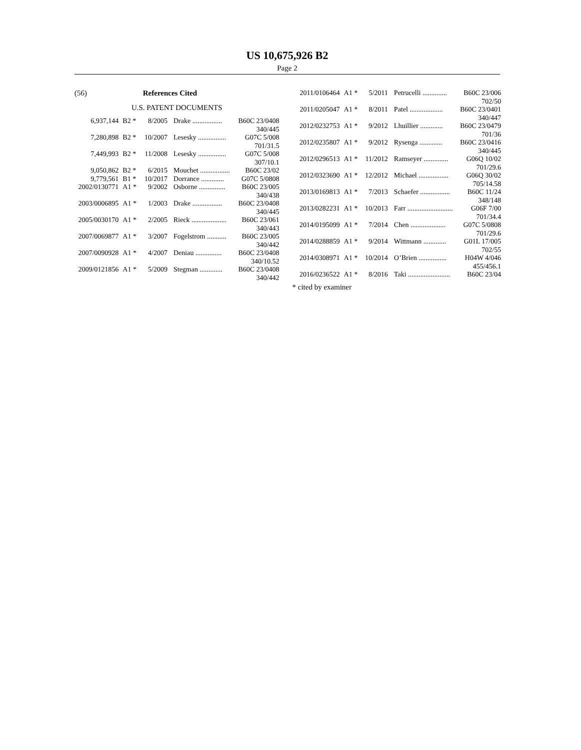US 10,675,926 B2
Page 2
(56) References Cited
U.S. PATENT DOCUMENTS
| 6,937,144 | B2 * | 8/2005 | Drake ................. | B60C 23/0408 340/445 |
| 7,280,898 | B2 * | 10/2007 | Lesesky ................ | G07C 5/008 701/31.5 |
| 7,449,993 | B2 * | 11/2008 | Lesesky ................ | G07C 5/008 307/10.1 |
| 9,050,862 | B2 * | 6/2015 | Mouchet ................. | B60C 23/02 |
| 9,779,561 | B1 * | 10/2017 | Dorrance ............. | G07C 5/0808 |
| 2002/0130771 | A1 * | 9/2002 | Osborne ............... | B60C 23/005 340/438 |
| 2003/0006895 | A1 * | 1/2003 | Drake ................. | B60C 23/0408 340/445 |
| 2005/0030170 | A1 * | 2/2005 | Rieck .................... | B60C 23/061 340/443 |
| 2007/0069877 | A1 * | 3/2007 | Fogelstrom ........... | B60C 23/005 340/442 |
| 2007/0090928 | A1 * | 4/2007 | Deniau ............... | B60C 23/0408 340/10.52 |
| 2009/0121856 | A1 * | 5/2009 | Stegman ............. | B60C 23/0408 340/442 |
| 2011/0106464 | A1 * | 5/2011 | Petrucelli .............. | B60C 23/006 702/50 |
| 2011/0205047 | A1 * | 8/2011 | Patel ................... | B60C 23/0401 340/447 |
| 2012/0232753 | A1 * | 9/2012 | Lhuillier ............. | B60C 23/0479 701/36 |
| 2012/0235807 | A1 * | 9/2012 | Rysenga ............. | B60C 23/0416 340/445 |
| 2012/0296513 | A1 * | 11/2012 | Ramseyer .............. | G06Q 10/02 701/29.6 |
| 2012/0323690 | A1 * | 12/2012 | Michael ................. | G06Q 30/02 705/14.58 |
| 2013/0169813 | A1 * | 7/2013 | Schaefer ................. | B60C 11/24 348/148 |
| 2013/0282231 | A1 * | 10/2013 | Farr .......................... | G06F 7/00 701/34.4 |
| 2014/0195099 | A1 * | 7/2014 | Chen .................... | G07C 5/0808 701/29.6 |
| 2014/0288859 | A1 * | 9/2014 | Wittmann ............. | G01L 17/005 702/55 |
| 2014/0308971 | A1 * | 10/2014 | O’Brien ................ | H04W 4/046 455/456.1 |
| 2016/0236522 | A1 * | 8/2016 | Taki ........................ | B60C 23/04 |
* cited by examiner